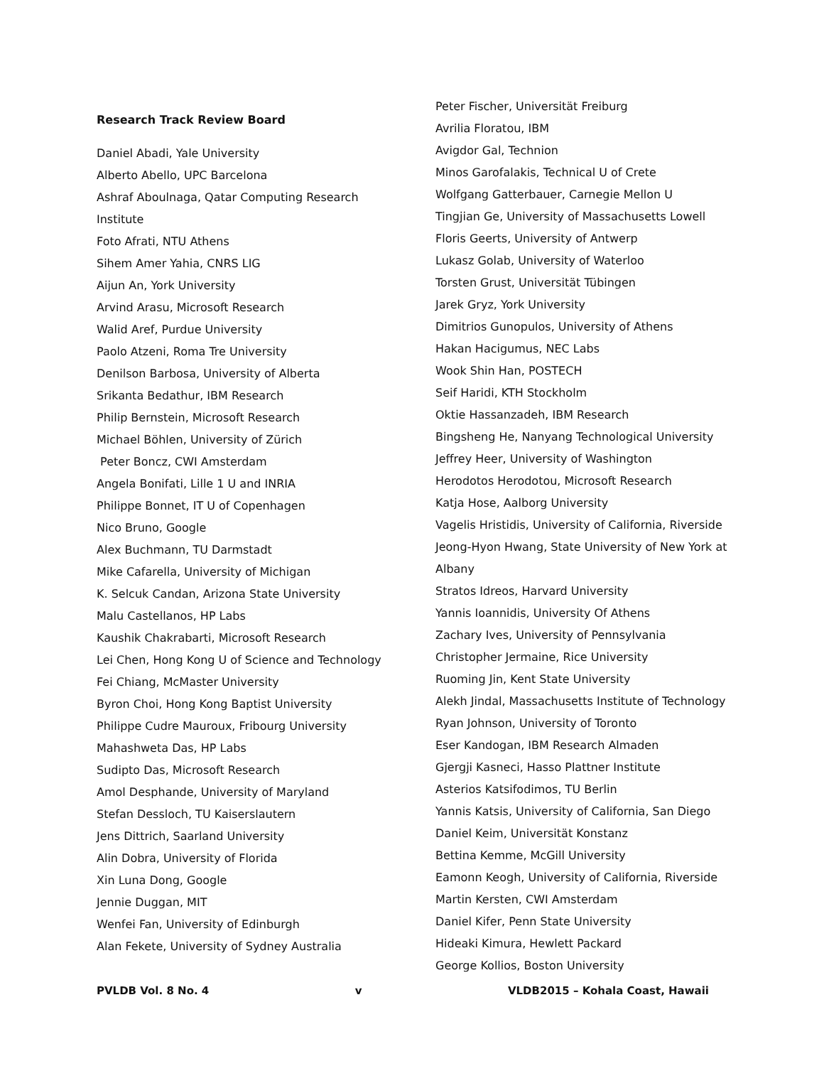Research Track Review Board
Daniel Abadi, Yale University
Alberto Abello, UPC Barcelona
Ashraf Aboulnaga, Qatar Computing Research
Institute
Foto Afrati, NTU Athens
Sihem Amer Yahia, CNRS LIG
Aijun An, York University
Arvind Arasu, Microsoft Research
Walid Aref, Purdue University
Paolo Atzeni, Roma Tre University
Denilson Barbosa, University of Alberta
Srikanta Bedathur, IBM Research
Philip Bernstein, Microsoft Research
Michael Böhlen, University of Zürich
Peter Boncz, CWI Amsterdam
Angela Bonifati, Lille 1 U and INRIA
Philippe Bonnet, IT U of Copenhagen
Nico Bruno, Google
Alex Buchmann, TU Darmstadt
Mike Cafarella, University of Michigan
K. Selcuk Candan, Arizona State University
Malu Castellanos, HP Labs
Kaushik Chakrabarti, Microsoft Research
Lei Chen, Hong Kong U of Science and Technology
Fei Chiang, McMaster University
Byron Choi, Hong Kong Baptist University
Philippe Cudre Mauroux, Fribourg University
Mahashweta Das, HP Labs
Sudipto Das, Microsoft Research
Amol Desphande, University of Maryland
Stefan Dessloch, TU Kaiserslautern
Jens Dittrich, Saarland University
Alin Dobra, University of Florida
Xin Luna Dong, Google
Jennie Duggan, MIT
Wenfei Fan, University of Edinburgh
Alan Fekete, University of Sydney Australia
Peter Fischer, Universität Freiburg
Avrilia Floratou, IBM
Avigdor Gal, Technion
Minos Garofalakis, Technical U of Crete
Wolfgang Gatterbauer, Carnegie Mellon U
Tingjian Ge, University of Massachusetts Lowell
Floris Geerts, University of Antwerp
Lukasz Golab, University of Waterloo
Torsten Grust, Universität Tübingen
Jarek Gryz, York University
Dimitrios Gunopulos, University of Athens
Hakan Hacigumus, NEC Labs
Wook Shin Han, POSTECH
Seif Haridi, KTH Stockholm
Oktie Hassanzadeh, IBM Research
Bingsheng He, Nanyang Technological University
Jeffrey Heer, University of Washington
Herodotos Herodotou, Microsoft Research
Katja Hose, Aalborg University
Vagelis Hristidis, University of California, Riverside
Jeong-Hyon Hwang, State University of New York at
Albany
Stratos Idreos, Harvard University
Yannis Ioannidis, University Of Athens
Zachary Ives, University of Pennsylvania
Christopher Jermaine, Rice University
Ruoming Jin, Kent State University
Alekh Jindal, Massachusetts Institute of Technology
Ryan Johnson, University of Toronto
Eser Kandogan, IBM Research Almaden
Gjergji Kasneci, Hasso Plattner Institute
Asterios Katsifodimos, TU Berlin
Yannis Katsis, University of California, San Diego
Daniel Keim, Universität Konstanz
Bettina Kemme, McGill University
Eamonn Keogh, University of California, Riverside
Martin Kersten, CWI Amsterdam
Daniel Kifer, Penn State University
Hideaki Kimura, Hewlett Packard
George Kollios, Boston University
PVLDB Vol. 8 No. 4 v VLDB2015 – Kohala Coast, Hawaii